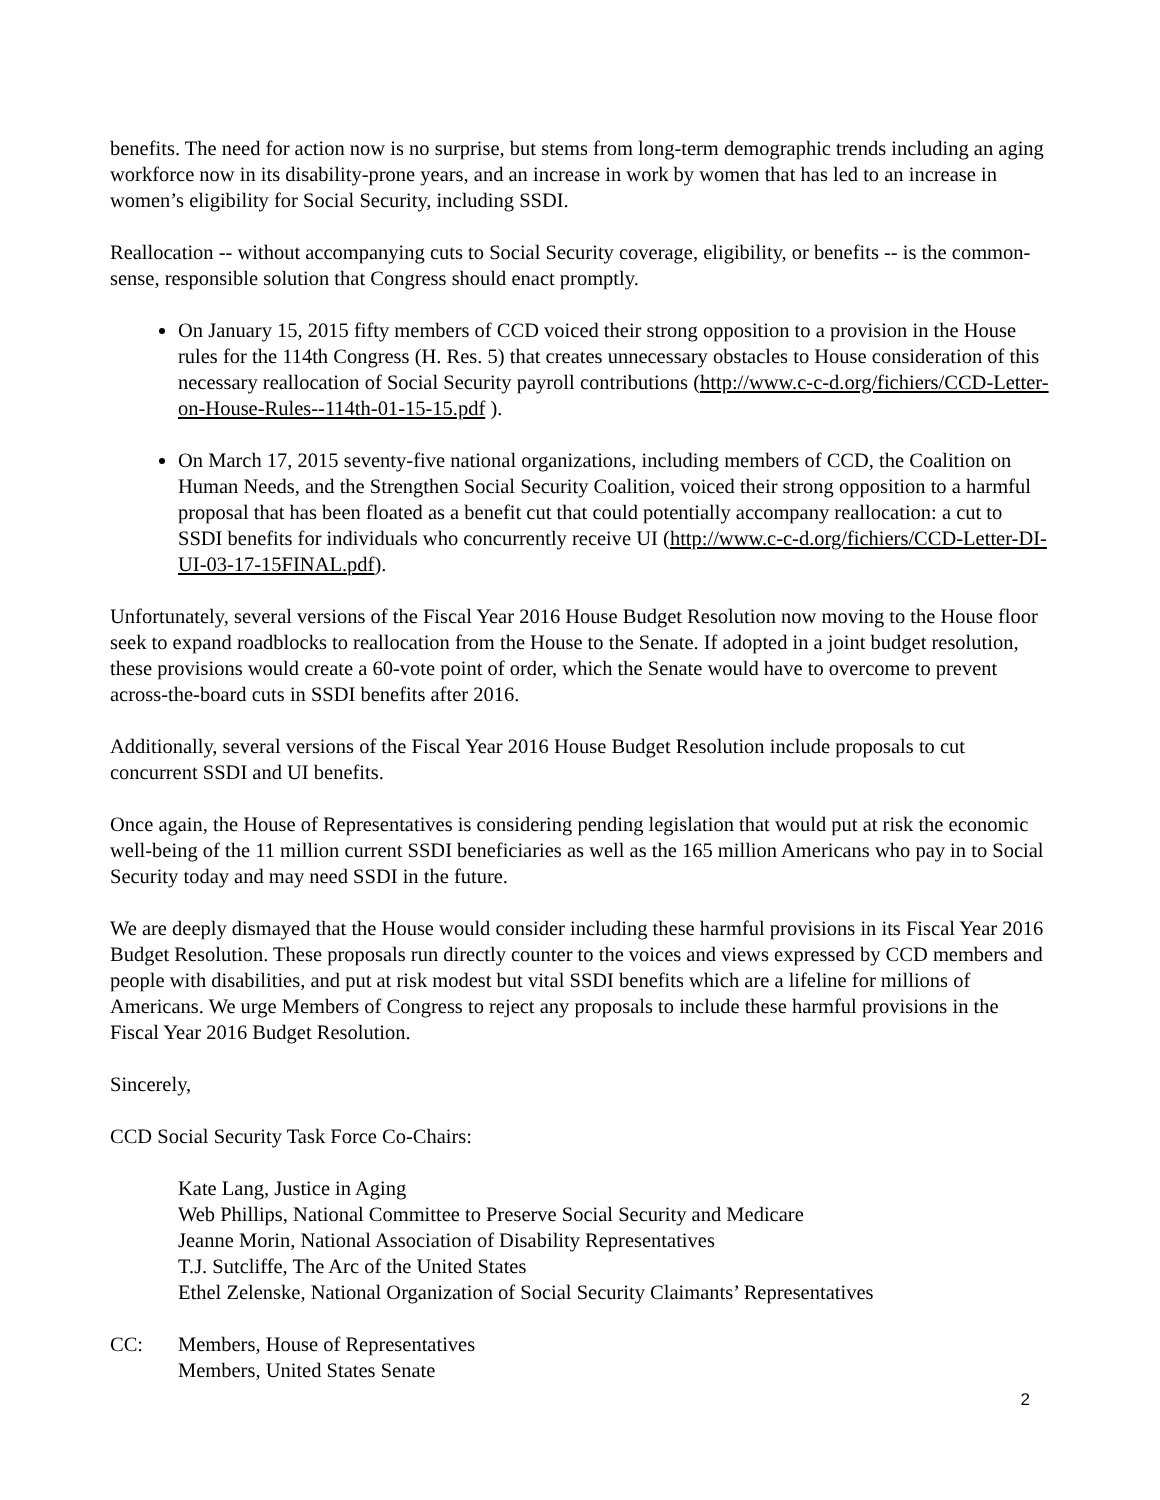benefits. The need for action now is no surprise, but stems from long-term demographic trends including an aging workforce now in its disability-prone years, and an increase in work by women that has led to an increase in women’s eligibility for Social Security, including SSDI.
Reallocation -- without accompanying cuts to Social Security coverage, eligibility, or benefits -- is the common-sense, responsible solution that Congress should enact promptly.
On January 15, 2015 fifty members of CCD voiced their strong opposition to a provision in the House rules for the 114th Congress (H. Res. 5) that creates unnecessary obstacles to House consideration of this necessary reallocation of Social Security payroll contributions (http://www.c-c-d.org/fichiers/CCD-Letter-on-House-Rules--114th-01-15-15.pdf ).
On March 17, 2015 seventy-five national organizations, including members of CCD, the Coalition on Human Needs, and the Strengthen Social Security Coalition, voiced their strong opposition to a harmful proposal that has been floated as a benefit cut that could potentially accompany reallocation: a cut to SSDI benefits for individuals who concurrently receive UI (http://www.c-c-d.org/fichiers/CCD-Letter-DI-UI-03-17-15FINAL.pdf).
Unfortunately, several versions of the Fiscal Year 2016 House Budget Resolution now moving to the House floor seek to expand roadblocks to reallocation from the House to the Senate. If adopted in a joint budget resolution, these provisions would create a 60-vote point of order, which the Senate would have to overcome to prevent across-the-board cuts in SSDI benefits after 2016.
Additionally, several versions of the Fiscal Year 2016 House Budget Resolution include proposals to cut concurrent SSDI and UI benefits.
Once again, the House of Representatives is considering pending legislation that would put at risk the economic well-being of the 11 million current SSDI beneficiaries as well as the 165 million Americans who pay in to Social Security today and may need SSDI in the future.
We are deeply dismayed that the House would consider including these harmful provisions in its Fiscal Year 2016 Budget Resolution. These proposals run directly counter to the voices and views expressed by CCD members and people with disabilities, and put at risk modest but vital SSDI benefits which are a lifeline for millions of Americans. We urge Members of Congress to reject any proposals to include these harmful provisions in the Fiscal Year 2016 Budget Resolution.
Sincerely,
CCD Social Security Task Force Co-Chairs:
Kate Lang, Justice in Aging
Web Phillips, National Committee to Preserve Social Security and Medicare
Jeanne Morin, National Association of Disability Representatives
T.J. Sutcliffe, The Arc of the United States
Ethel Zelenske, National Organization of Social Security Claimants’ Representatives
CC: Members, House of Representatives
Members, United States Senate
2